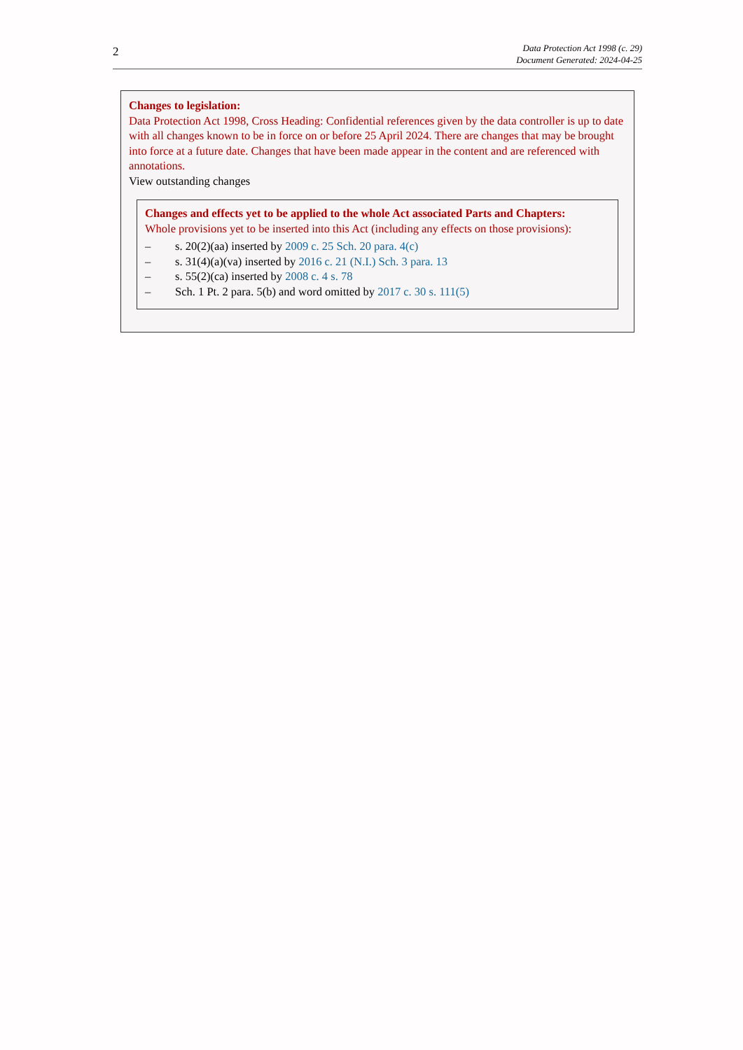2
Data Protection Act 1998 (c. 29)
Document Generated: 2024-04-25
Changes to legislation:
Data Protection Act 1998, Cross Heading: Confidential references given by the data controller is up to date with all changes known to be in force on or before 25 April 2024. There are changes that may be brought into force at a future date. Changes that have been made appear in the content and are referenced with annotations.
View outstanding changes
Changes and effects yet to be applied to the whole Act associated Parts and Chapters:
Whole provisions yet to be inserted into this Act (including any effects on those provisions):
– s. 20(2)(aa) inserted by 2009 c. 25 Sch. 20 para. 4(c)
– s. 31(4)(a)(va) inserted by 2016 c. 21 (N.I.) Sch. 3 para. 13
– s. 55(2)(ca) inserted by 2008 c. 4 s. 78
– Sch. 1 Pt. 2 para. 5(b) and word omitted by 2017 c. 30 s. 111(5)